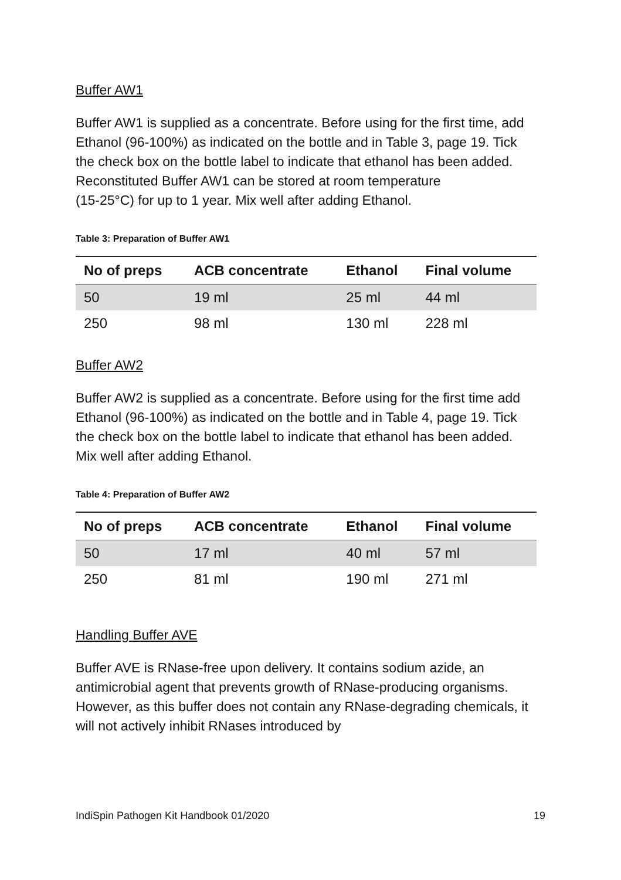Buffer AW1
Buffer AW1 is supplied as a concentrate. Before using for the first time, add Ethanol (96-100%) as indicated on the bottle and in Table 3, page 19. Tick the check box on the bottle label to indicate that ethanol has been added. Reconstituted Buffer AW1 can be stored at room temperature
(15-25°C) for up to 1 year. Mix well after adding Ethanol.
Table 3: Preparation of Buffer AW1
| No of preps | ACB concentrate | Ethanol | Final volume |
| --- | --- | --- | --- |
| 50 | 19 ml | 25 ml | 44 ml |
| 250 | 98 ml | 130 ml | 228 ml |
Buffer AW2
Buffer AW2 is supplied as a concentrate. Before using for the first time add Ethanol (96-100%) as indicated on the bottle and in Table 4, page 19. Tick the check box on the bottle label to indicate that ethanol has been added. Mix well after adding Ethanol.
Table 4: Preparation of Buffer AW2
| No of preps | ACB concentrate | Ethanol | Final volume |
| --- | --- | --- | --- |
| 50 | 17 ml | 40 ml | 57 ml |
| 250 | 81 ml | 190 ml | 271 ml |
Handling Buffer AVE
Buffer AVE is RNase-free upon delivery. It contains sodium azide, an antimicrobial agent that prevents growth of RNase-producing organisms. However, as this buffer does not contain any RNase-degrading chemicals, it will not actively inhibit RNases introduced by
IndiSpin Pathogen Kit Handbook 01/2020 19